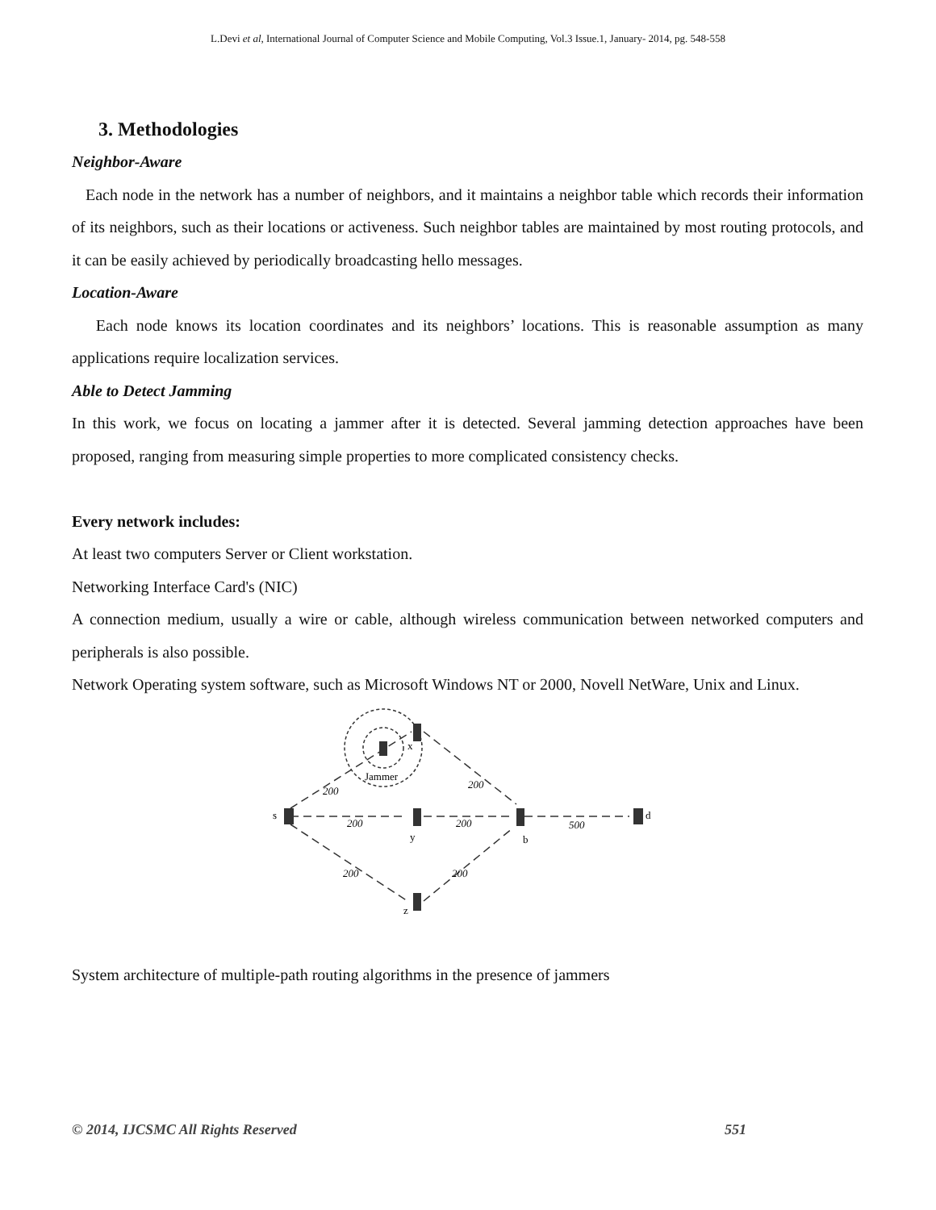L.Devi et al, International Journal of Computer Science and Mobile Computing, Vol.3 Issue.1, January- 2014, pg. 548-558
3. Methodologies
Neighbor-Aware
Each node in the network has a number of neighbors, and it maintains a neighbor table which records their information of its neighbors, such as their locations or activeness. Such neighbor tables are maintained by most routing protocols, and it can be easily achieved by periodically broadcasting hello messages.
Location-Aware
Each node knows its location coordinates and its neighbors’ locations. This is reasonable assumption as many applications require localization services.
Able to Detect Jamming
In this work, we focus on locating a jammer after it is detected. Several jamming detection approaches have been proposed, ranging from measuring simple properties to more complicated consistency checks.
Every network includes:
At least two computers Server or Client workstation.
Networking Interface Card's (NIC)
A connection medium, usually a wire or cable, although wireless communication between networked computers and peripherals is also possible.
Network Operating system software, such as Microsoft Windows NT or 2000, Novell NetWare, Unix and Linux.
s
x
y
b
z
d
Jammer
200
200
200
200
500
200
200
System architecture of multiple-path routing algorithms in the presence of jammers
© 2014, IJCSMC All Rights Reserved 551